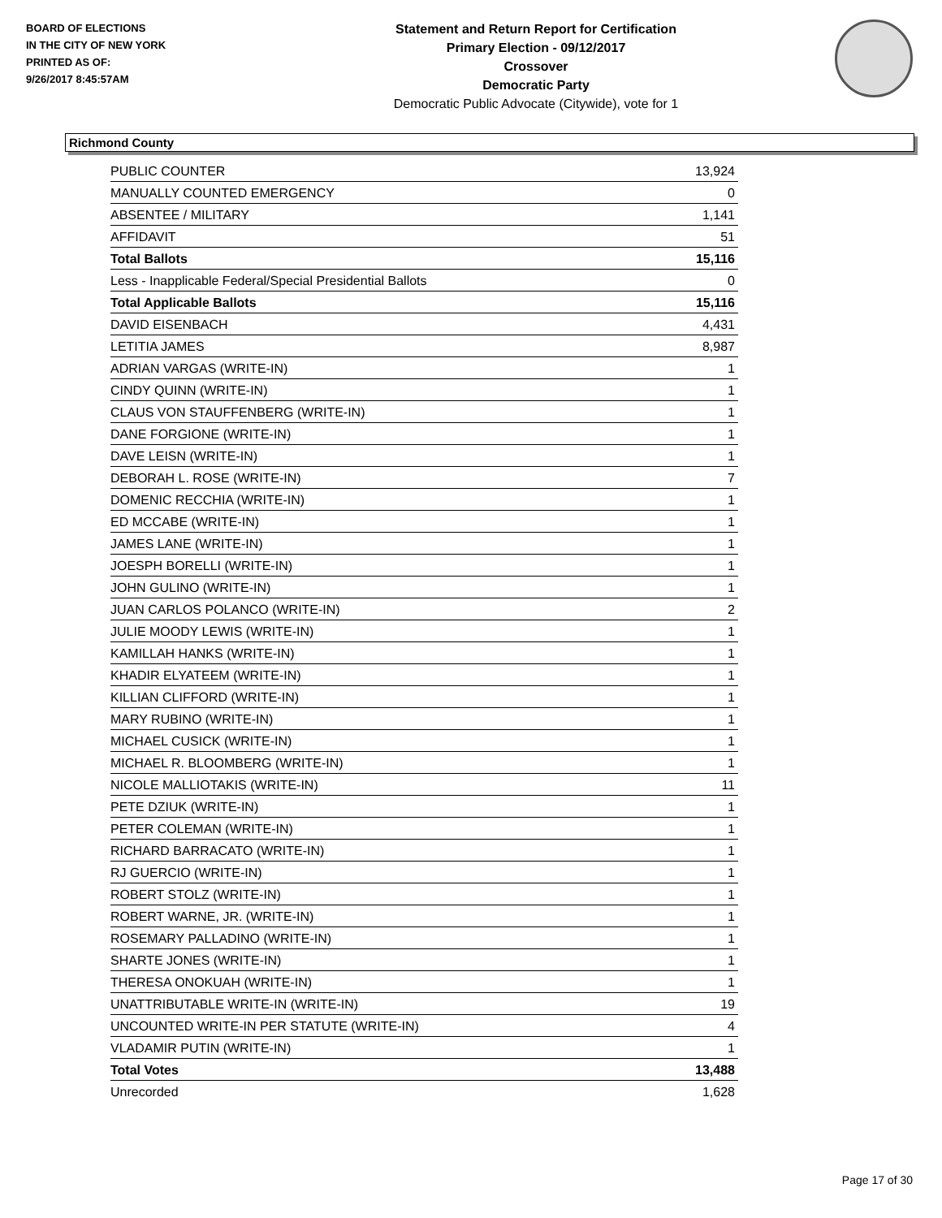BOARD OF ELECTIONS
IN THE CITY OF NEW YORK
PRINTED AS OF:
9/26/2017 8:45:57AM
Statement and Return Report for Certification
Primary Election - 09/12/2017
Crossover
Democratic Party
Democratic Public Advocate (Citywide), vote for 1
Richmond County
| PUBLIC COUNTER | 13,924 |
| MANUALLY COUNTED EMERGENCY | 0 |
| ABSENTEE / MILITARY | 1,141 |
| AFFIDAVIT | 51 |
| Total Ballots | 15,116 |
| Less - Inapplicable Federal/Special Presidential Ballots | 0 |
| Total Applicable Ballots | 15,116 |
| DAVID EISENBACH | 4,431 |
| LETITIA JAMES | 8,987 |
| ADRIAN VARGAS (WRITE-IN) | 1 |
| CINDY QUINN (WRITE-IN) | 1 |
| CLAUS VON STAUFFENBERG (WRITE-IN) | 1 |
| DANE FORGIONE (WRITE-IN) | 1 |
| DAVE LEISN (WRITE-IN) | 1 |
| DEBORAH L. ROSE (WRITE-IN) | 7 |
| DOMENIC RECCHIA (WRITE-IN) | 1 |
| ED MCCABE (WRITE-IN) | 1 |
| JAMES LANE (WRITE-IN) | 1 |
| JOESPH BORELLI (WRITE-IN) | 1 |
| JOHN GULINO (WRITE-IN) | 1 |
| JUAN CARLOS POLANCO (WRITE-IN) | 2 |
| JULIE MOODY LEWIS (WRITE-IN) | 1 |
| KAMILLAH HANKS (WRITE-IN) | 1 |
| KHADIR ELYATEEM (WRITE-IN) | 1 |
| KILLIAN CLIFFORD (WRITE-IN) | 1 |
| MARY RUBINO (WRITE-IN) | 1 |
| MICHAEL CUSICK (WRITE-IN) | 1 |
| MICHAEL R. BLOOMBERG (WRITE-IN) | 1 |
| NICOLE MALLIOTAKIS (WRITE-IN) | 11 |
| PETE DZIUK (WRITE-IN) | 1 |
| PETER COLEMAN (WRITE-IN) | 1 |
| RICHARD BARRACATO (WRITE-IN) | 1 |
| RJ GUERCIO (WRITE-IN) | 1 |
| ROBERT STOLZ (WRITE-IN) | 1 |
| ROBERT WARNE, JR. (WRITE-IN) | 1 |
| ROSEMARY PALLADINO (WRITE-IN) | 1 |
| SHARTE JONES (WRITE-IN) | 1 |
| THERESA ONOKUAH (WRITE-IN) | 1 |
| UNATTRIBUTABLE WRITE-IN (WRITE-IN) | 19 |
| UNCOUNTED WRITE-IN PER STATUTE (WRITE-IN) | 4 |
| VLADAMIR PUTIN (WRITE-IN) | 1 |
| Total Votes | 13,488 |
| Unrecorded | 1,628 |
Page 17 of 30